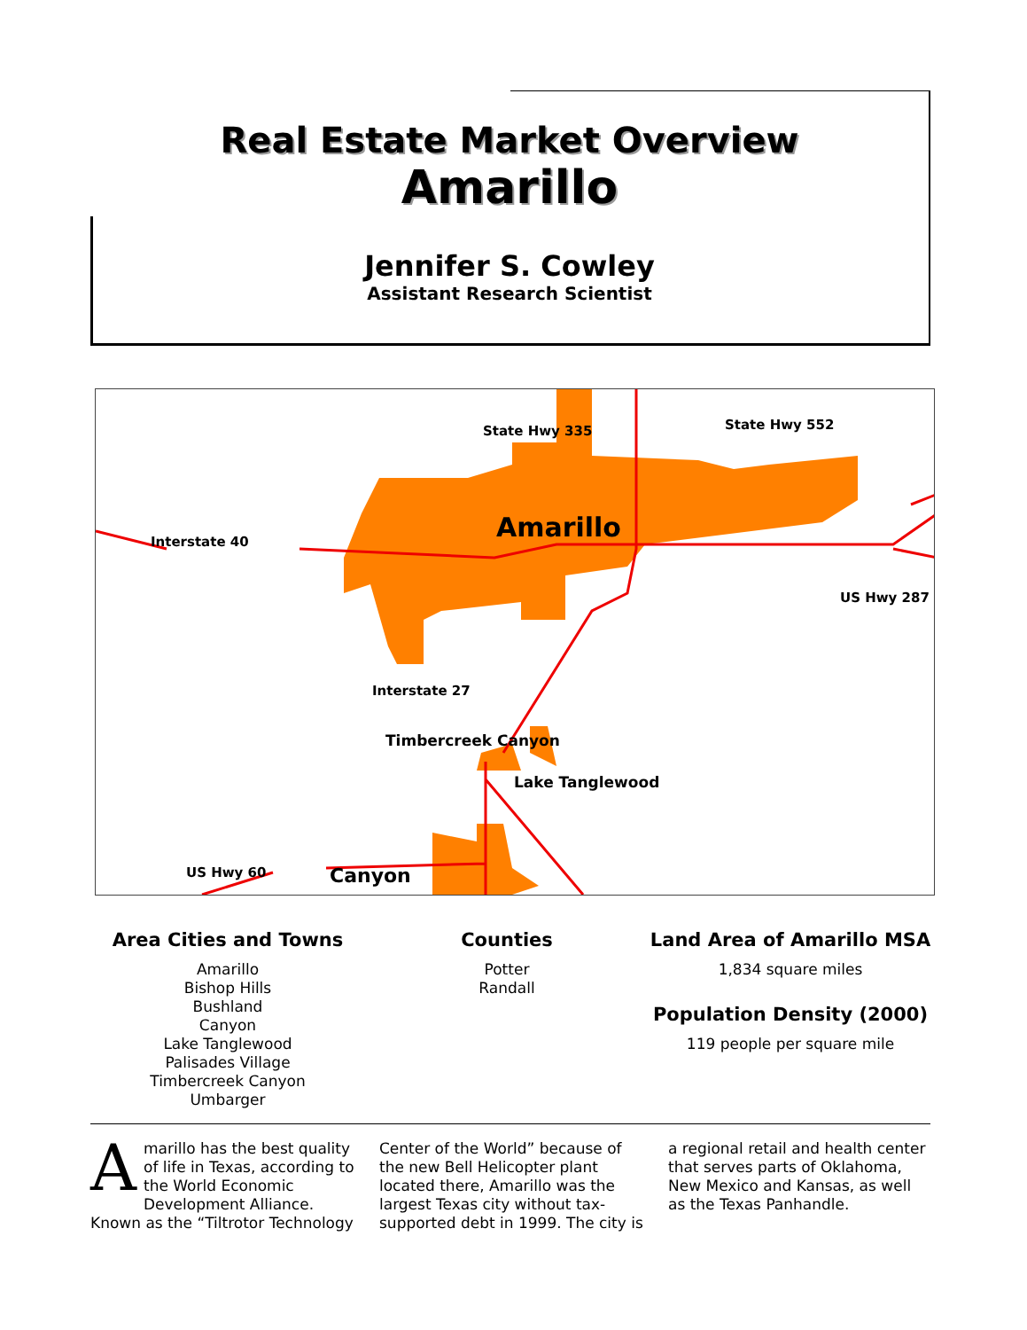Real Estate Market Overview
Amarillo
Jennifer S. Cowley
Assistant Research Scientist
Amarillo
State Hwy 335 State Hwy 552
Interstate 40
US Hwy 287
Interstate 27
Timbercreek Canyon
Lake Tanglewood
US Hwy 60 Canyon
Area Cities and Towns
Amarillo
Bishop Hills
Bushland
Canyon
Lake Tanglewood
Palisades Village
Timbercreek Canyon
Umbarger
Counties
Potter
Randall
Land Area of Amarillo MSA
1,834 square miles
Population Density (2000)
119 people per square mile
Amarillo has the best quality of life in Texas, according to the World Economic Development Alliance. Known as the “Tiltrotor Technology Center of the World” because of the new Bell Helicopter plant located there, Amarillo was the largest Texas city without tax-supported debt in 1999. The city is a regional retail and health center that serves parts of Oklahoma, New Mexico and Kansas, as well as the Texas Panhandle.